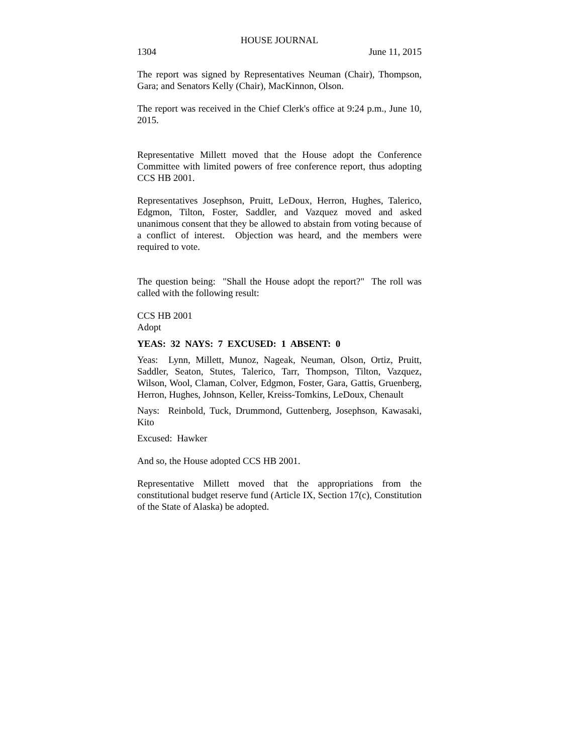HOUSE JOURNAL
1304 June 11, 2015
The report was signed by Representatives Neuman (Chair), Thompson, Gara; and Senators Kelly (Chair), MacKinnon, Olson.
The report was received in the Chief Clerk's office at 9:24 p.m., June 10, 2015.
Representative Millett moved that the House adopt the Conference Committee with limited powers of free conference report, thus adopting CCS HB 2001.
Representatives Josephson, Pruitt, LeDoux, Herron, Hughes, Talerico, Edgmon, Tilton, Foster, Saddler, and Vazquez moved and asked unanimous consent that they be allowed to abstain from voting because of a conflict of interest. Objection was heard, and the members were required to vote.
The question being: "Shall the House adopt the report?" The roll was called with the following result:
CCS HB 2001
Adopt
YEAS: 32 NAYS: 7 EXCUSED: 1 ABSENT: 0
Yeas: Lynn, Millett, Munoz, Nageak, Neuman, Olson, Ortiz, Pruitt, Saddler, Seaton, Stutes, Talerico, Tarr, Thompson, Tilton, Vazquez, Wilson, Wool, Claman, Colver, Edgmon, Foster, Gara, Gattis, Gruenberg, Herron, Hughes, Johnson, Keller, Kreiss-Tomkins, LeDoux, Chenault
Nays: Reinbold, Tuck, Drummond, Guttenberg, Josephson, Kawasaki, Kito
Excused: Hawker
And so, the House adopted CCS HB 2001.
Representative Millett moved that the appropriations from the constitutional budget reserve fund (Article IX, Section 17(c), Constitution of the State of Alaska) be adopted.